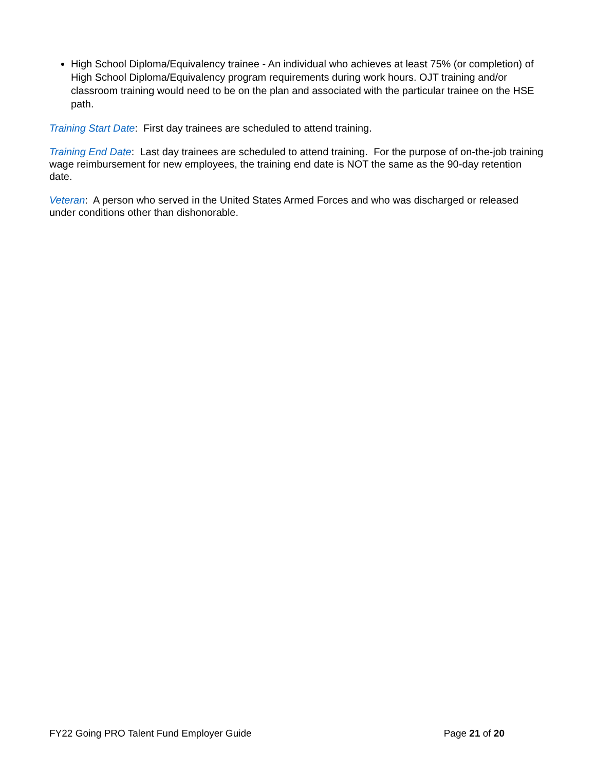High School Diploma/Equivalency trainee - An individual who achieves at least 75% (or completion) of High School Diploma/Equivalency program requirements during work hours. OJT training and/or classroom training would need to be on the plan and associated with the particular trainee on the HSE path.
Training Start Date: First day trainees are scheduled to attend training.
Training End Date: Last day trainees are scheduled to attend training. For the purpose of on-the-job training wage reimbursement for new employees, the training end date is NOT the same as the 90-day retention date.
Veteran: A person who served in the United States Armed Forces and who was discharged or released under conditions other than dishonorable.
FY22 Going PRO Talent Fund Employer Guide Page 21 of 20